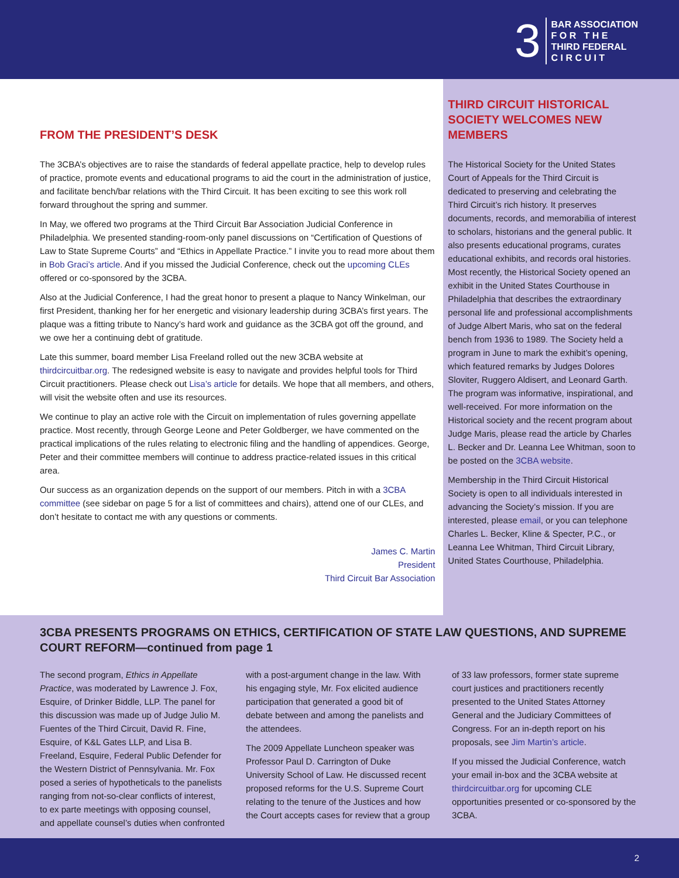3
BAR ASSOCIATION
F O R T H E
THIRD FEDERAL
C I R C U I T
FROM THE PRESIDENT’S DESK
The 3CBA’s objectives are to raise the standards of federal appellate practice, help to develop rules of practice, promote events and educational programs to aid the court in the administration of justice, and facilitate bench/bar relations with the Third Circuit. It has been exciting to see this work roll forward throughout the spring and summer.
In May, we offered two programs at the Third Circuit Bar Association Judicial Conference in Philadelphia. We presented standing-room-only panel discussions on “Certification of Questions of Law to State Supreme Courts” and “Ethics in Appellate Practice.” I invite you to read more about them in Bob Graci’s article. And if you missed the Judicial Conference, check out the upcoming CLEs offered or co-sponsored by the 3CBA.
Also at the Judicial Conference, I had the great honor to present a plaque to Nancy Winkelman, our first President, thanking her for her energetic and visionary leadership during 3CBA’s first years. The plaque was a fitting tribute to Nancy’s hard work and guidance as the 3CBA got off the ground, and we owe her a continuing debt of gratitude.
Late this summer, board member Lisa Freeland rolled out the new 3CBA website at thirdcircuitbar.org. The redesigned website is easy to navigate and provides helpful tools for Third Circuit practitioners. Please check out Lisa’s article for details. We hope that all members, and others, will visit the website often and use its resources.
We continue to play an active role with the Circuit on implementation of rules governing appellate practice. Most recently, through George Leone and Peter Goldberger, we have commented on the practical implications of the rules relating to electronic filing and the handling of appendices. George, Peter and their committee members will continue to address practice-related issues in this critical area.
Our success as an organization depends on the support of our members. Pitch in with a 3CBA committee (see sidebar on page 5 for a list of committees and chairs), attend one of our CLEs, and don’t hesitate to contact me with any questions or comments.
James C. Martin
President
Third Circuit Bar Association
THIRD CIRCUIT HISTORICAL SOCIETY WELCOMES NEW MEMBERS
The Historical Society for the United States Court of Appeals for the Third Circuit is dedicated to preserving and celebrating the Third Circuit’s rich history. It preserves documents, records, and memorabilia of interest to scholars, historians and the general public. It also presents educational programs, curates educational exhibits, and records oral histories. Most recently, the Historical Society opened an exhibit in the United States Courthouse in Philadelphia that describes the extraordinary personal life and professional accomplishments of Judge Albert Maris, who sat on the federal bench from 1936 to 1989. The Society held a program in June to mark the exhibit’s opening, which featured remarks by Judges Dolores Sloviter, Ruggero Aldisert, and Leonard Garth. The program was informative, inspirational, and well-received. For more information on the Historical society and the recent program about Judge Maris, please read the article by Charles L. Becker and Dr. Leanna Lee Whitman, soon to be posted on the 3CBA website.
Membership in the Third Circuit Historical Society is open to all individuals interested in advancing the Society’s mission. If you are interested, please email, or you can telephone Charles L. Becker, Kline & Specter, P.C., or Leanna Lee Whitman, Third Circuit Library, United States Courthouse, Philadelphia.
3CBA PRESENTS PROGRAMS ON ETHICS, CERTIFICATION OF STATE LAW QUESTIONS, AND SUPREME COURT REFORM—continued from page 1
The second program, Ethics in Appellate Practice, was moderated by Lawrence J. Fox, Esquire, of Drinker Biddle, LLP. The panel for this discussion was made up of Judge Julio M. Fuentes of the Third Circuit, David R. Fine, Esquire, of K&L Gates LLP, and Lisa B. Freeland, Esquire, Federal Public Defender for the Western District of Pennsylvania. Mr. Fox posed a series of hypotheticals to the panelists ranging from not-so-clear conflicts of interest, to ex parte meetings with opposing counsel, and appellate counsel’s duties when confronted with a post-argument change in the law. With his engaging style, Mr. Fox elicited audience participation that generated a good bit of debate between and among the panelists and the attendees.
The 2009 Appellate Luncheon speaker was Professor Paul D. Carrington of Duke University School of Law. He discussed recent proposed reforms for the U.S. Supreme Court relating to the tenure of the Justices and how the Court accepts cases for review that a group of 33 law professors, former state supreme court justices and practitioners recently presented to the United States Attorney General and the Judiciary Committees of Congress. For an in-depth report on his proposals, see Jim Martin’s article.
If you missed the Judicial Conference, watch your email in-box and the 3CBA website at thirdcircuitbar.org for upcoming CLE opportunities presented or co-sponsored by the 3CBA.
2